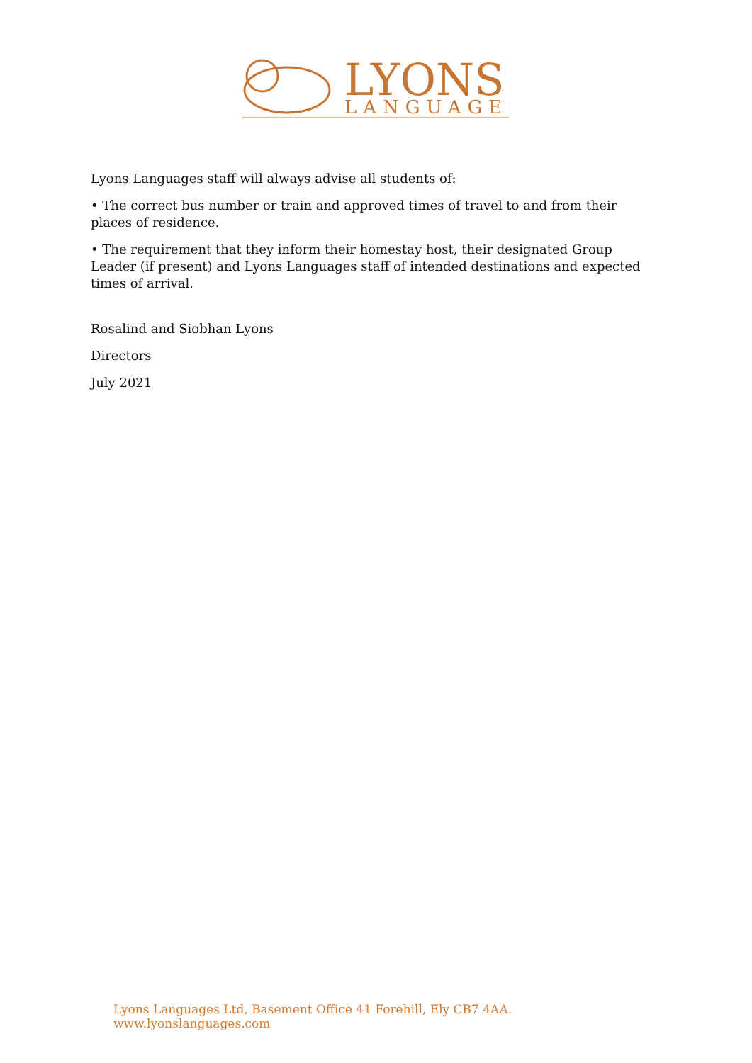LYONS
LANGUAGES
Lyons Languages staff will always advise all students of:
• The correct bus number or train and approved times of travel to and from their places of residence.
• The requirement that they inform their homestay host, their designated Group Leader (if present) and Lyons Languages staff of intended destinations and expected times of arrival.
Rosalind and Siobhan Lyons
Directors
July 2021
Lyons Languages Ltd, Basement Office 41 Forehill, Ely CB7 4AA. www.lyonslanguages.com